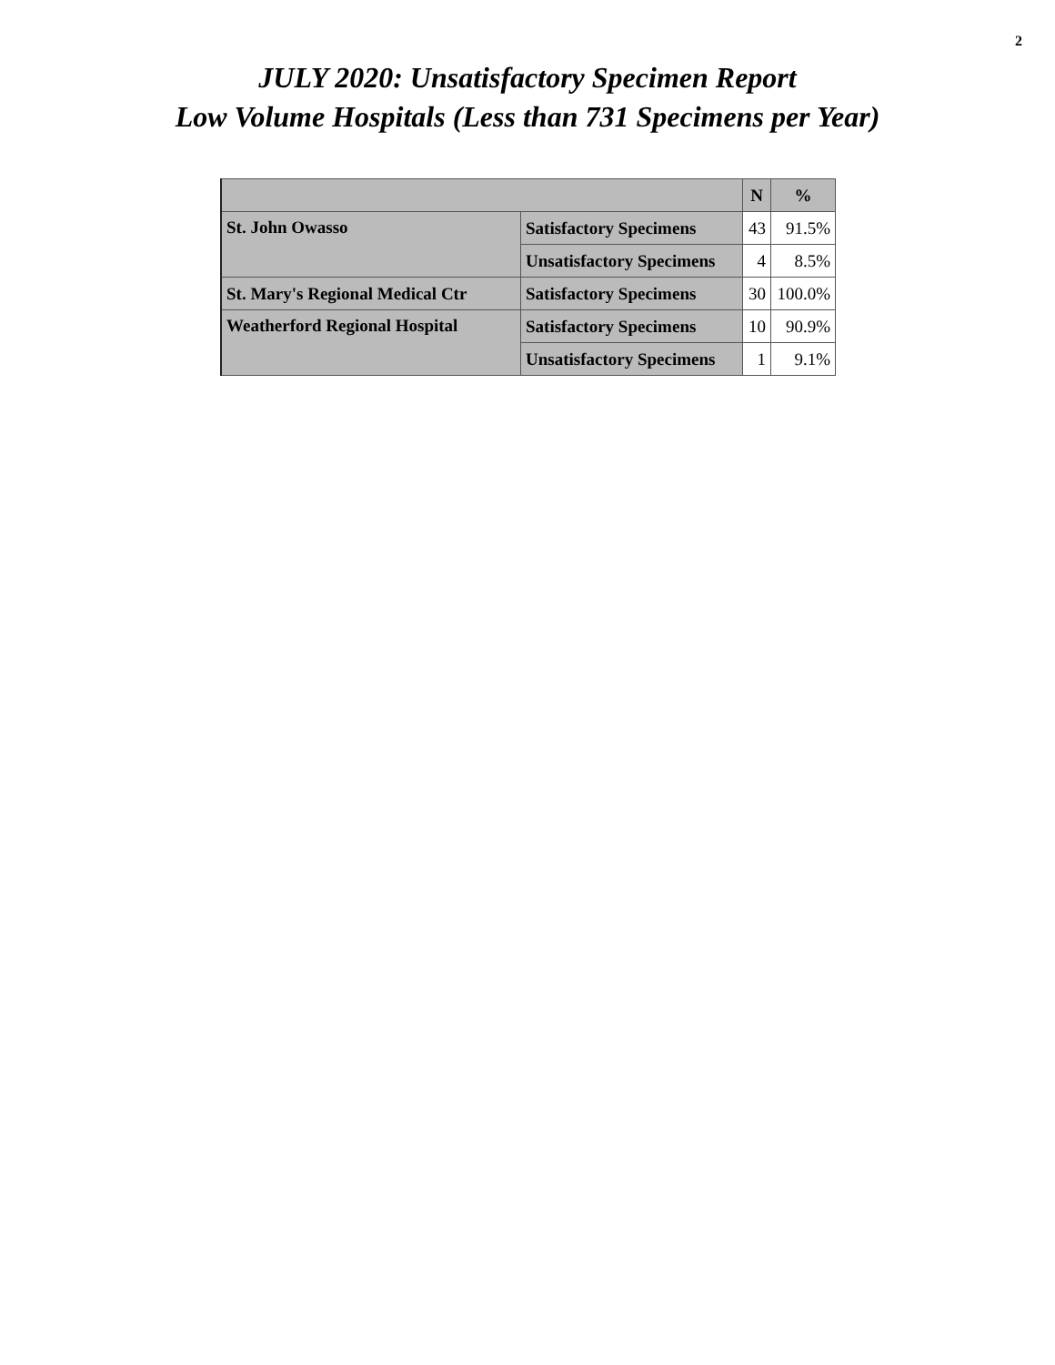2
JULY 2020: Unsatisfactory Specimen Report
Low Volume Hospitals (Less than 731 Specimens per Year)
| | | N | % |
| --- | --- | --- | --- |
| St. John Owasso | Satisfactory Specimens | 43 | 91.5% |
| | Unsatisfactory Specimens | 4 | 8.5% |
| St. Mary's Regional Medical Ctr | Satisfactory Specimens | 30 | 100.0% |
| Weatherford Regional Hospital | Satisfactory Specimens | 10 | 90.9% |
| | Unsatisfactory Specimens | 1 | 9.1% |